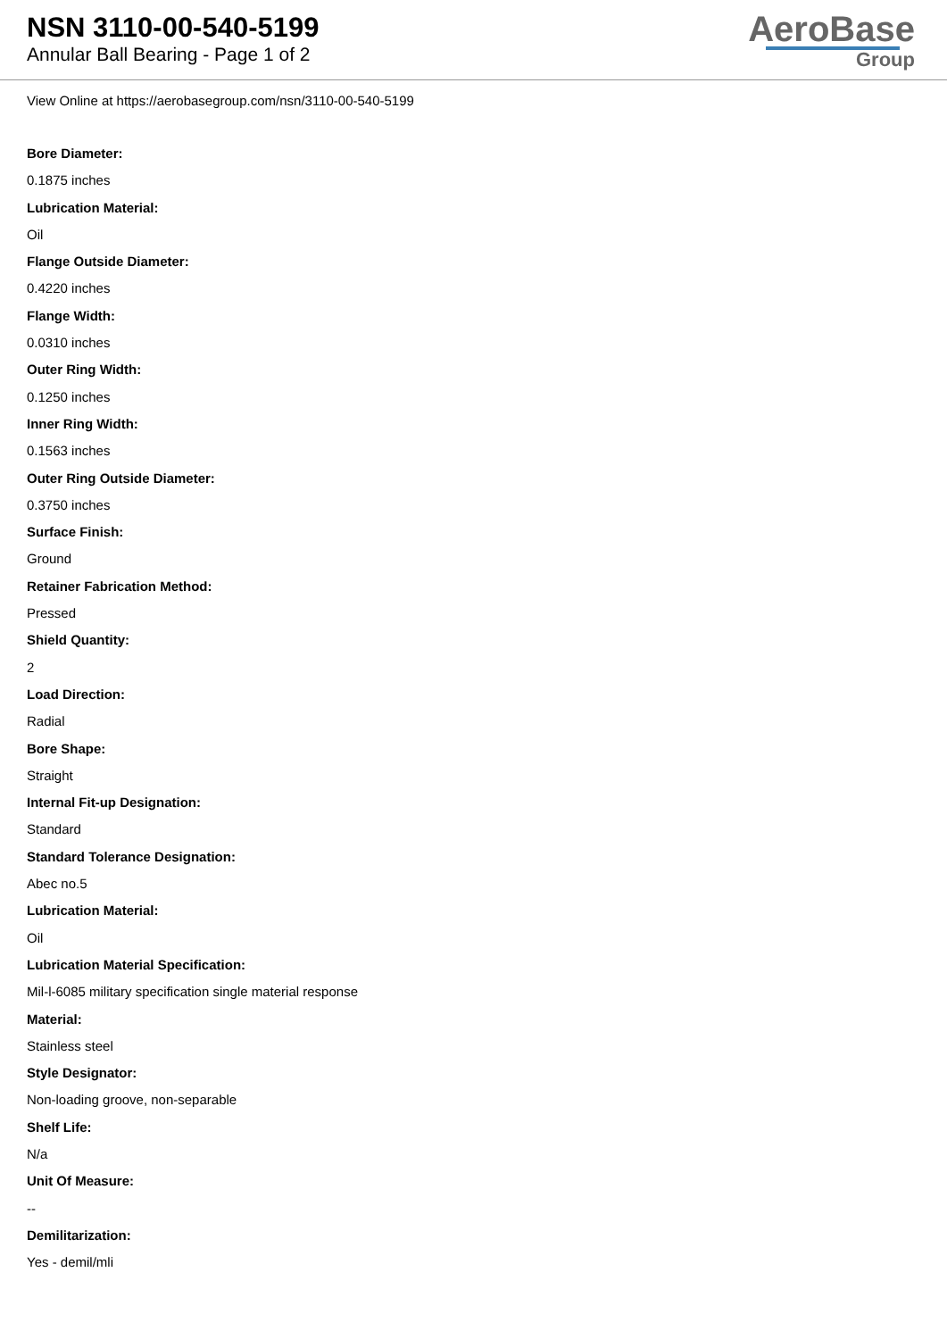NSN 3110-00-540-5199
Annular Ball Bearing - Page 1 of 2
AeroBase
Group
View Online at https://aerobasegroup.com/nsn/3110-00-540-5199
Bore Diameter:
0.1875 inches
Lubrication Material:
Oil
Flange Outside Diameter:
0.4220 inches
Flange Width:
0.0310 inches
Outer Ring Width:
0.1250 inches
Inner Ring Width:
0.1563 inches
Outer Ring Outside Diameter:
0.3750 inches
Surface Finish:
Ground
Retainer Fabrication Method:
Pressed
Shield Quantity:
2
Load Direction:
Radial
Bore Shape:
Straight
Internal Fit-up Designation:
Standard
Standard Tolerance Designation:
Abec no.5
Lubrication Material:
Oil
Lubrication Material Specification:
Mil-l-6085 military specification single material response
Material:
Stainless steel
Style Designator:
Non-loading groove, non-separable
Shelf Life:
N/a
Unit Of Measure:
--
Demilitarization:
Yes - demil/mli